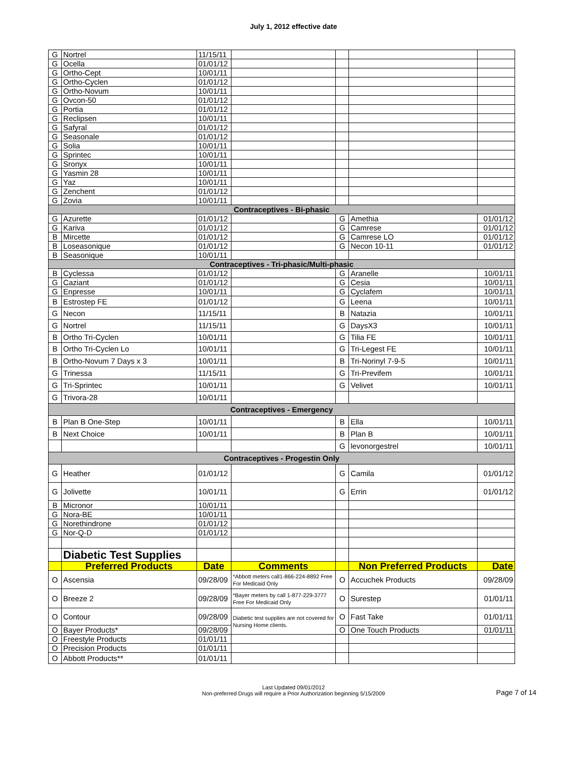July 1, 2012 effective date
| G | Nortrel | 11/15/11 | | | | |
| G | Ocella | 01/01/12 | | | | |
| G | Ortho-Cept | 10/01/11 | | | | |
| G | Ortho-Cyclen | 01/01/12 | | | | |
| G | Ortho-Novum | 10/01/11 | | | | |
| G | Ovcon-50 | 01/01/12 | | | | |
| G | Portia | 01/01/12 | | | | |
| G | Reclipsen | 10/01/11 | | | | |
| G | Safyral | 01/01/12 | | | | |
| G | Seasonale | 01/01/12 | | | | |
| G | Solia | 10/01/11 | | | | |
| G | Sprintec | 10/01/11 | | | | |
| G | Sronyx | 10/01/11 | | | | |
| G | Yasmin 28 | 10/01/11 | | | | |
| G | Yaz | 10/01/11 | | | | |
| G | Zenchent | 01/01/12 | | | | |
| G | Zovia | 10/01/11 | | | | |
| Contraceptives - Bi-phasic | | | | | | |
| G | Azurette | 01/01/12 | | G | Amethia | 01/01/12 |
| G | Kariva | 01/01/12 | | G | Camrese | 01/01/12 |
| B | Mircette | 01/01/12 | | G | Camrese LO | 01/01/12 |
| B | Loseasonique | 01/01/12 | | G | Necon 10-11 | 01/01/12 |
| B | Seasonique | 10/01/11 | | | | |
| Contraceptives - Tri-phasic/Multi-phasic | | | | | | |
| B | Cyclessa | 01/01/12 | | G | Aranelle | 10/01/11 |
| G | Caziant | 01/01/12 | | G | Cesia | 10/01/11 |
| G | Enpresse | 10/01/11 | | G | Cyclafem | 10/01/11 |
| B | Estrostep FE | 01/01/12 | | G | Leena | 10/01/11 |
| G | Necon | 11/15/11 | | B | Natazia | 10/01/11 |
| G | Nortrel | 11/15/11 | | G | DaysX3 | 10/01/11 |
| B | Ortho Tri-Cyclen | 10/01/11 | | G | Tilia FE | 10/01/11 |
| B | Ortho Tri-Cyclen Lo | 10/01/11 | | G | Tri-Legest FE | 10/01/11 |
| B | Ortho-Novum 7 Days x 3 | 10/01/11 | | B | Tri-Norinyl 7-9-5 | 10/01/11 |
| G | Trinessa | 11/15/11 | | G | Tri-Previfem | 10/01/11 |
| G | Tri-Sprintec | 10/01/11 | | G | Velivet | 10/01/11 |
| G | Trivora-28 | 10/01/11 | | | | |
| Contraceptives - Emergency | | | | | | |
| B | Plan B One-Step | 10/01/11 | | B | Ella | 10/01/11 |
| B | Next Choice | 10/01/11 | | B | Plan B | 10/01/11 |
| | | | | G | levonorgestrel | 10/01/11 |
| Contraceptives - Progestin Only | | | | | | |
| G | Heather | 01/01/12 | | G | Camila | 01/01/12 |
| G | Jolivette | 10/01/11 | | G | Errin | 01/01/12 |
| B | Micronor | 10/01/11 | | | | |
| G | Nora-BE | 10/01/11 | | | | |
| G | Norethindrone | 01/01/12 | | | | |
| G | Nor-Q-D | 01/01/12 | | | | |
| | Diabetic Test Supplies | | | | | |
| | Preferred Products | Date | Comments | | Non Preferred Products | Date |
| O | Ascensia | 09/28/09 | *Abbott meters call1-866-224-8892 Free For Medicaid Only | O | Accuchek Products | 09/28/09 |
| O | Breeze 2 | 09/28/09 | *Bayer meters by call 1-877-229-3777 Free For Medicaid Only | O | Surestep | 01/01/11 |
| O | Contour | 09/28/09 | Diabetic test supplies are not covered for Nursing Home clients. | O | Fast Take | 01/01/11 |
| O | Bayer Products* | 09/28/09 | | O | One Touch Products | 01/01/11 |
| O | Freestyle Products | 01/01/11 | | | | |
| O | Precision Products | 01/01/11 | | | | |
| O | Abbott Products** | 01/01/11 | | | | |
Last Updated 09/01/2012
Non-preferred Drugs will require a Prior Authorization beginning 5/15/2009
Page 7 of 14